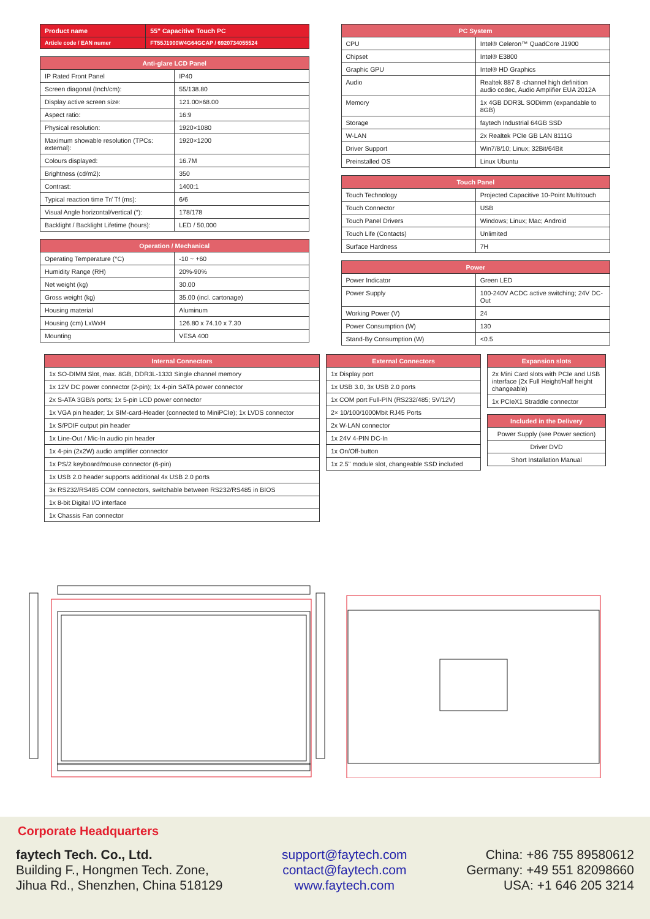| Product name | 55" Capacitive Touch PC |
| Article code / EAN numer | FT55J1900W4G64GCAP / 6920734055524 |
| Anti-glare LCD Panel | |
| --- | --- |
| IP Rated Front Panel | IP40 |
| Screen diagonal (Inch/cm): | 55/138.80 |
| Display active screen size: | 121.00×68.00 |
| Aspect ratio: | 16:9 |
| Physical resolution: | 1920×1080 |
| Maximum showable resolution (TPCs: external): | 1920×1200 |
| Colours displayed: | 16.7M |
| Brightness (cd/m2): | 350 |
| Contrast: | 1400:1 |
| Typical reaction time Tr/ Tf (ms): | 6/6 |
| Visual Angle horizontal/vertical (°): | 178/178 |
| Backlight / Backlight Lifetime (hours): | LED / 50,000 |
| Operation / Mechanical | |
| --- | --- |
| Operating Temperature (°C) | -10 ~ +60 |
| Humidity Range (RH) | 20%-90% |
| Net weight (kg) | 30.00 |
| Gross weight (kg) | 35.00 (incl. cartonage) |
| Housing material | Aluminum |
| Housing (cm) LxWxH | 126.80 x 74.10 x 7.30 |
| Mounting | VESA 400 |
| PC System | |
| --- | --- |
| CPU | Intel® Celeron™ QuadCore J1900 |
| Chipset | Intel® E3800 |
| Graphic GPU | Intel® HD Graphics |
| Audio | Realtek 887 8 -channel high definition audio codec, Audio Amplifier EUA 2012A |
| Memory | 1x 4GB DDR3L SODimm (expandable to 8GB) |
| Storage | faytech Industrial 64GB SSD |
| W-LAN | 2x Realtek PCIe GB LAN 8111G |
| Driver Support | Win7/8/10; Linux; 32Bit/64Bit |
| Preinstalled OS | Linux Ubuntu |
| Touch Panel | |
| --- | --- |
| Touch Technology | Projected Capacitive 10-Point Multitouch |
| Touch Connector | USB |
| Touch Panel Drivers | Windows; Linux; Mac; Android |
| Touch Life (Contacts) | Unlimited |
| Surface Hardness | 7H |
| Power | |
| --- | --- |
| Power Indicator | Green LED |
| Power Supply | 100-240V ACDC active switching; 24V DC-Out |
| Working Power (V) | 24 |
| Power Consumption (W) | 130 |
| Stand-By Consumption (W) | <0.5 |
| Internal Connectors |
| --- |
| 1x SO-DIMM Slot, max. 8GB, DDR3L-1333 Single channel memory |
| 1x 12V DC power connector (2-pin); 1x 4-pin SATA power connector |
| 2x S-ATA 3GB/s ports; 1x 5-pin LCD power connector |
| 1x VGA pin header; 1x SIM-card-Header (connected to MiniPCIe); 1x LVDS connector |
| 1x S/PDIF output pin header |
| 1x Line-Out / Mic-In audio pin header |
| 1x 4-pin (2x2W) audio amplifier connector |
| 1x PS/2 keyboard/mouse connector (6-pin) |
| 1x USB 2.0 header supports additional 4x USB 2.0 ports |
| 3x RS232/RS485 COM connectors, switchable between RS232/RS485 in BIOS |
| 1x 8-bit Digital I/O interface |
| 1x Chassis Fan connector |
| External Connectors |
| --- |
| 1x Display port |
| 1x USB 3.0, 3x USB 2.0 ports |
| 1x COM port Full-PIN (RS232/485; 5V/12V) |
| 2× 10/100/1000Mbit RJ45 Ports |
| 2x W-LAN connector |
| 1x 24V 4-PIN DC-In |
| 1x On/Off-button |
| 1x 2.5" module slot, changeable SSD included |
| Expansion slots |
| --- |
| 2x Mini Card slots with PCIe and USB interface (2x Full Height/Half height changeable) |
| 1x PCIeX1 Straddle connector |
| Included in the Delivery |
| --- |
| Power Supply (see Power section) |
| Driver DVD |
| Short Installation Manual |
Corporate Headquarters
faytech Tech. Co., Ltd.
Building F., Hongmen Tech. Zone,
Jihua Rd., Shenzhen, China 518129
support@faytech.com
contact@faytech.com
www.faytech.com
China: +86 755 89580612
Germany: +49 551 82098660
USA: +1 646 205 3214